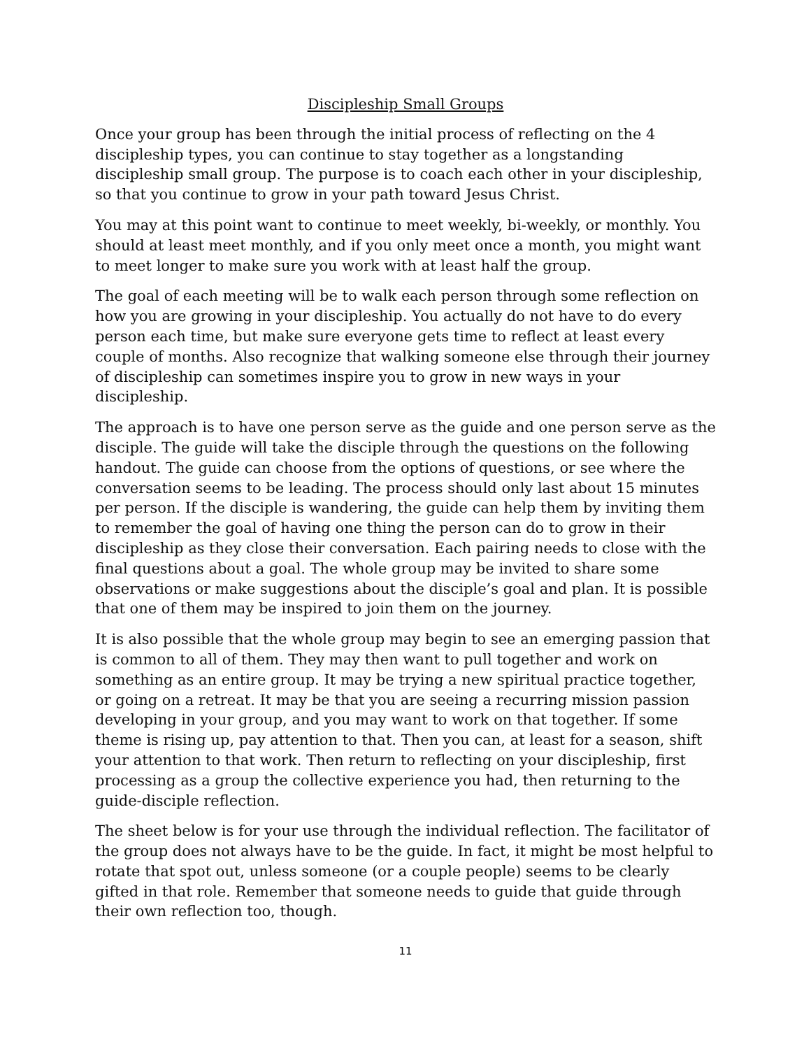Discipleship Small Groups
Once your group has been through the initial process of reflecting on the 4 discipleship types, you can continue to stay together as a longstanding discipleship small group. The purpose is to coach each other in your discipleship, so that you continue to grow in your path toward Jesus Christ.
You may at this point want to continue to meet weekly, bi-weekly, or monthly. You should at least meet monthly, and if you only meet once a month, you might want to meet longer to make sure you work with at least half the group.
The goal of each meeting will be to walk each person through some reflection on how you are growing in your discipleship. You actually do not have to do every person each time, but make sure everyone gets time to reflect at least every couple of months. Also recognize that walking someone else through their journey of discipleship can sometimes inspire you to grow in new ways in your discipleship.
The approach is to have one person serve as the guide and one person serve as the disciple. The guide will take the disciple through the questions on the following handout. The guide can choose from the options of questions, or see where the conversation seems to be leading. The process should only last about 15 minutes per person. If the disciple is wandering, the guide can help them by inviting them to remember the goal of having one thing the person can do to grow in their discipleship as they close their conversation. Each pairing needs to close with the final questions about a goal. The whole group may be invited to share some observations or make suggestions about the disciple’s goal and plan. It is possible that one of them may be inspired to join them on the journey.
It is also possible that the whole group may begin to see an emerging passion that is common to all of them. They may then want to pull together and work on something as an entire group. It may be trying a new spiritual practice together, or going on a retreat. It may be that you are seeing a recurring mission passion developing in your group, and you may want to work on that together. If some theme is rising up, pay attention to that. Then you can, at least for a season, shift your attention to that work. Then return to reflecting on your discipleship, first processing as a group the collective experience you had, then returning to the guide-disciple reflection.
The sheet below is for your use through the individual reflection. The facilitator of the group does not always have to be the guide. In fact, it might be most helpful to rotate that spot out, unless someone (or a couple people) seems to be clearly gifted in that role. Remember that someone needs to guide that guide through their own reflection too, though.
11